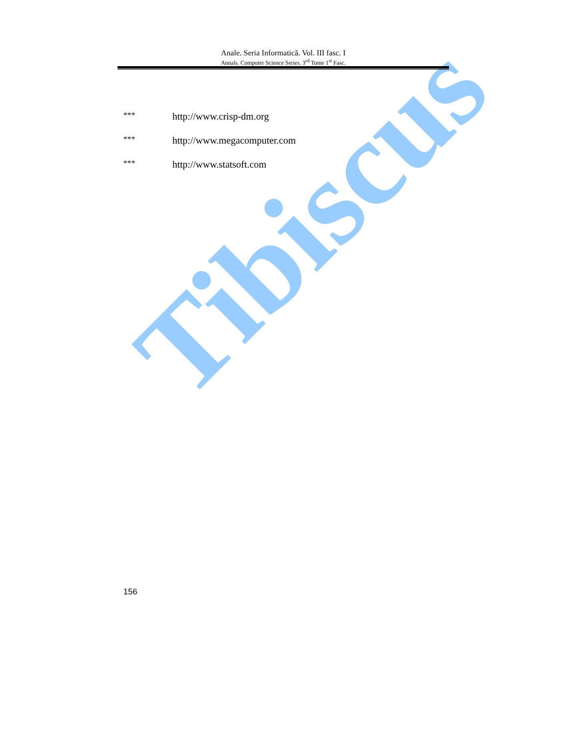Tibiscus
Anale. Seria Informatică. Vol. III fasc. I
Annals. Computer Science Series. 3<sup>rd</sup> Tome 1<sup>st</sup> Fasc.
*** http://www.crisp-dm.org
*** http://www.megacomputer.com
*** http://www.statsoft.com
156